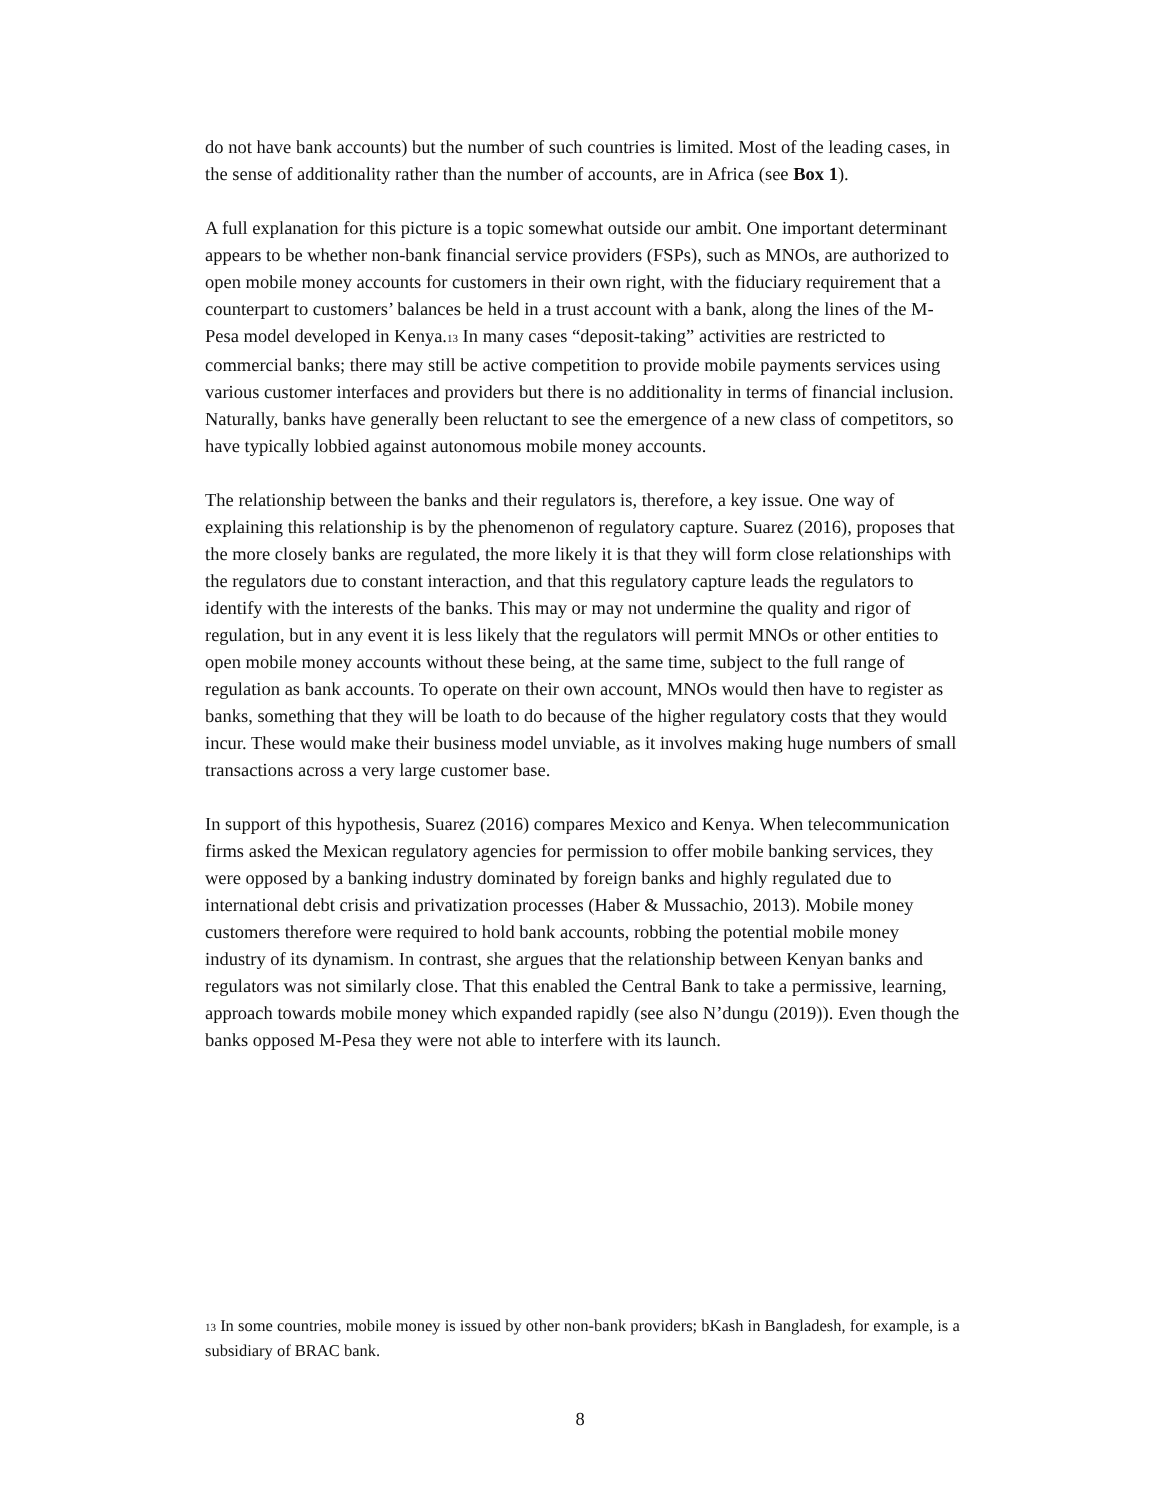do not have bank accounts) but the number of such countries is limited. Most of the leading cases, in the sense of additionality rather than the number of accounts, are in Africa (see Box 1).
A full explanation for this picture is a topic somewhat outside our ambit. One important determinant appears to be whether non-bank financial service providers (FSPs), such as MNOs, are authorized to open mobile money accounts for customers in their own right, with the fiduciary requirement that a counterpart to customers’ balances be held in a trust account with a bank, along the lines of the M-Pesa model developed in Kenya.<sup>13</sup> In many cases “deposit-taking” activities are restricted to commercial banks; there may still be active competition to provide mobile payments services using various customer interfaces and providers but there is no additionality in terms of financial inclusion. Naturally, banks have generally been reluctant to see the emergence of a new class of competitors, so have typically lobbied against autonomous mobile money accounts.
The relationship between the banks and their regulators is, therefore, a key issue. One way of explaining this relationship is by the phenomenon of regulatory capture. Suarez (2016), proposes that the more closely banks are regulated, the more likely it is that they will form close relationships with the regulators due to constant interaction, and that this regulatory capture leads the regulators to identify with the interests of the banks. This may or may not undermine the quality and rigor of regulation, but in any event it is less likely that the regulators will permit MNOs or other entities to open mobile money accounts without these being, at the same time, subject to the full range of regulation as bank accounts. To operate on their own account, MNOs would then have to register as banks, something that they will be loath to do because of the higher regulatory costs that they would incur. These would make their business model unviable, as it involves making huge numbers of small transactions across a very large customer base.
In support of this hypothesis, Suarez (2016) compares Mexico and Kenya. When telecommunication firms asked the Mexican regulatory agencies for permission to offer mobile banking services, they were opposed by a banking industry dominated by foreign banks and highly regulated due to international debt crisis and privatization processes (Haber & Mussachio, 2013). Mobile money customers therefore were required to hold bank accounts, robbing the potential mobile money industry of its dynamism. In contrast, she argues that the relationship between Kenyan banks and regulators was not similarly close. That this enabled the Central Bank to take a permissive, learning, approach towards mobile money which expanded rapidly (see also N’dungu (2019)). Even though the banks opposed M-Pesa they were not able to interfere with its launch.
<sup>13</sup> In some countries, mobile money is issued by other non-bank providers; bKash in Bangladesh, for example, is a subsidiary of BRAC bank.
8